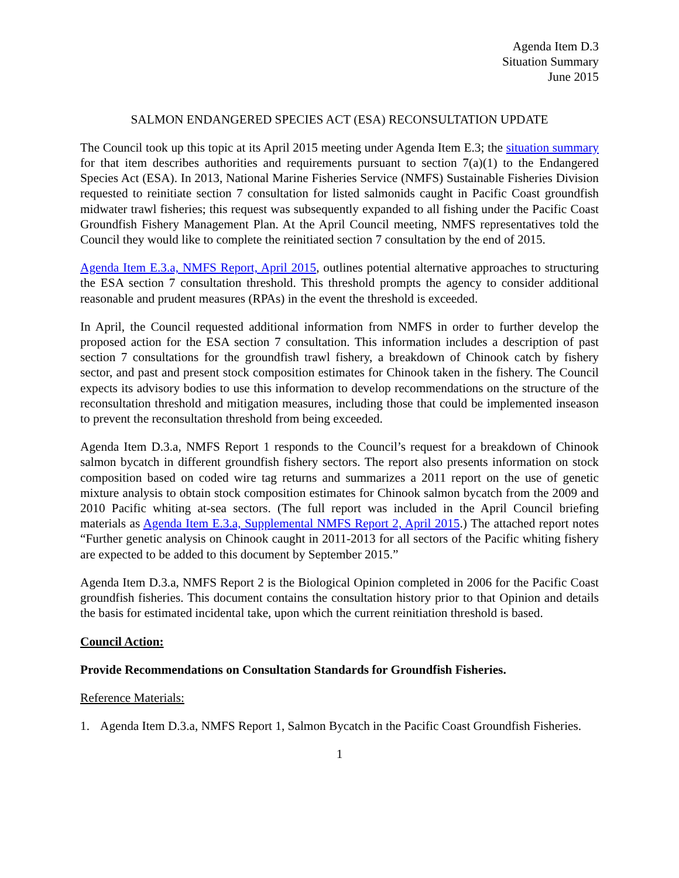Agenda Item D.3
Situation Summary
June 2015
SALMON ENDANGERED SPECIES ACT (ESA) RECONSULTATION UPDATE
The Council took up this topic at its April 2015 meeting under Agenda Item E.3; the situation summary for that item describes authorities and requirements pursuant to section 7(a)(1) to the Endangered Species Act (ESA). In 2013, National Marine Fisheries Service (NMFS) Sustainable Fisheries Division requested to reinitiate section 7 consultation for listed salmonids caught in Pacific Coast groundfish midwater trawl fisheries; this request was subsequently expanded to all fishing under the Pacific Coast Groundfish Fishery Management Plan. At the April Council meeting, NMFS representatives told the Council they would like to complete the reinitiated section 7 consultation by the end of 2015.
Agenda Item E.3.a, NMFS Report, April 2015, outlines potential alternative approaches to structuring the ESA section 7 consultation threshold. This threshold prompts the agency to consider additional reasonable and prudent measures (RPAs) in the event the threshold is exceeded.
In April, the Council requested additional information from NMFS in order to further develop the proposed action for the ESA section 7 consultation. This information includes a description of past section 7 consultations for the groundfish trawl fishery, a breakdown of Chinook catch by fishery sector, and past and present stock composition estimates for Chinook taken in the fishery. The Council expects its advisory bodies to use this information to develop recommendations on the structure of the reconsultation threshold and mitigation measures, including those that could be implemented inseason to prevent the reconsultation threshold from being exceeded.
Agenda Item D.3.a, NMFS Report 1 responds to the Council’s request for a breakdown of Chinook salmon bycatch in different groundfish fishery sectors. The report also presents information on stock composition based on coded wire tag returns and summarizes a 2011 report on the use of genetic mixture analysis to obtain stock composition estimates for Chinook salmon bycatch from the 2009 and 2010 Pacific whiting at-sea sectors. (The full report was included in the April Council briefing materials as Agenda Item E.3.a, Supplemental NMFS Report 2, April 2015.) The attached report notes “Further genetic analysis on Chinook caught in 2011-2013 for all sectors of the Pacific whiting fishery are expected to be added to this document by September 2015.”
Agenda Item D.3.a, NMFS Report 2 is the Biological Opinion completed in 2006 for the Pacific Coast groundfish fisheries. This document contains the consultation history prior to that Opinion and details the basis for estimated incidental take, upon which the current reinitiation threshold is based.
Council Action:
Provide Recommendations on Consultation Standards for Groundfish Fisheries.
Reference Materials:
1. Agenda Item D.3.a, NMFS Report 1, Salmon Bycatch in the Pacific Coast Groundfish Fisheries.
1